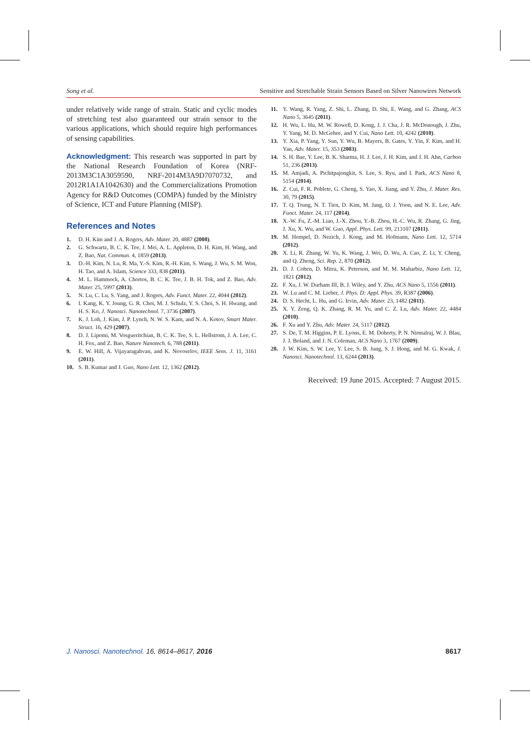Song et al. Sensitive and Stretchable Strain Sensors Based on Silver Nanowires Network
under relatively wide range of strain. Static and cyclic modes of stretching test also guaranteed our strain sensor to the various applications, which should require high performances of sensing capabilities.
Acknowledgment: This research was supported in part by the National Research Foundation of Korea (NRF-2013M3C1A3059590, NRF-2014M3A9D7070732, and 2012R1A1A1042630) and the Commercializations Promotion Agency for R&D Outcomes (COMPA) funded by the Ministry of Science, ICT and Future Planning (MISP).
References and Notes
1. D. H. Kim and J. A. Rogers, Adv. Mater. 20, 4887 (2008).
2. G. Schwartz, B. C. K. Tee, J. Mei, A. L. Appleton, D. H. Kim, H. Wang, and Z. Bao, Nat. Commun. 4, 1859 (2013).
3. D.-H. Kim, N. Lu, R. Ma, Y.-S. Kim, R.-H. Kim, S. Wang, J. Wu, S. M. Won, H. Tao, and A. Islam, Science 333, 838 (2011).
4. M. L. Hammock, A. Chortos, B. C. K. Tee, J. B. H. Tok, and Z. Bao, Adv. Mater. 25, 5997 (2013).
5. N. Lu, C. Lu, S. Yang, and J. Rogers, Adv. Funct. Mater. 22, 4044 (2012).
6. I. Kang, K. Y. Joung, G. R. Choi, M. J. Schulz, Y. S. Choi, S. H. Hwang, and H. S. Ko, J. Nanosci. Nanotechnol. 7, 3736 (2007).
7. K. J. Loh, J. Kim, J. P. Lynch, N. W. S. Kam, and N. A. Kotov, Smart Mater. Struct. 16, 429 (2007).
8. D. J. Lipomi, M. Vosgueritchian, B. C. K. Tee, S. L. Hellstrom, J. A. Lee, C. H. Fox, and Z. Bao, Nature Nanotech. 6, 788 (2011).
9. E. W. Hill, A. Vijayaragahvan, and K. Novoselov, IEEE Sens. J. 11, 3161 (2011).
10. S. B. Kumar and J. Guo, Nano Lett. 12, 1362 (2012).
11. Y. Wang, R. Yang, Z. Shi, L. Zhang, D. Shi, E. Wang, and G. Zhang, ACS Nano 5, 3645 (2011).
12. H. Wu, L. Hu, M. W. Rowell, D. Kong, J. J. Cha, J. R. McDonough, J. Zhu, Y. Yang, M. D. McGehee, and Y. Cui, Nano Lett. 10, 4242 (2010).
13. Y. Xia, P. Yang, Y. Sun, Y. Wu, B. Mayers, B. Gates, Y. Yin, F. Kim, and H. Yan, Adv. Mater. 15, 353 (2003).
14. S. H. Bae, Y. Lee, B. K. Sharma, H. J. Lee, J. H. Kim, and J. H. Ahn, Carbon 51, 236 (2013).
15. M. Amjadi, A. Pichitpajongkit, S. Lee, S. Ryu, and I. Park, ACS Nano 8, 5154 (2014).
16. Z. Cui, F. R. Poblete, G. Cheng, S. Yao, X. Jiang, and Y. Zhu, J. Mater. Res. 30, 79 (2015).
17. T. Q. Trung, N. T. Tien, D. Kim, M. Jang, O. J. Yoon, and N. E. Lee, Adv. Funct. Mater. 24, 117 (2014).
18. X.-W. Fu, Z.-M. Liao, J.-X. Zhou, Y.-B. Zhou, H.-C. Wu, R. Zhang, G. Jing, J. Xu, X. Wu, and W. Guo, Appl. Phys. Lett. 99, 213107 (2011).
19. M. Hempel, D. Nezich, J. Kong, and M. Hofmann, Nano Lett. 12, 5714 (2012).
20. X. Li, R. Zhang, W. Yu, K. Wang, J. Wei, D. Wu, A. Cao, Z. Li, Y. Cheng, and Q. Zheng, Sci. Rep. 2, 870 (2012).
21. D. J. Cohen, D. Mitra, K. Peterson, and M. M. Maharbiz, Nano Lett. 12, 1821 (2012).
22. F. Xu, J. W. Durham III, B. J. Wiley, and Y. Zhu, ACS Nano 5, 1556 (2011).
23. W. Lu and C. M. Lieber, J. Phys. D: Appl. Phys. 39, R387 (2006).
24. D. S. Hecht, L. Hu, and G. Irvin, Adv. Mater. 23, 1482 (2011).
25. X. Y. Zeng, Q. K. Zhang, R. M. Yu, and C. Z. Lu, Adv. Mater. 22, 4484 (2010).
26. F. Xu and Y. Zhu, Adv. Mater. 24, 5117 (2012).
27. S. De, T. M. Higgins, P. E. Lyons, E. M. Doherty, P. N. Nirmalraj, W. J. Blau, J. J. Boland, and J. N. Coleman, ACS Nano 3, 1767 (2009).
28. J. W. Kim, S. W. Lee, Y. Lee, S. B. Jung, S. J. Hong, and M. G. Kwak, J. Nanosci. Nanotechnol. 13, 6244 (2013).
Received: 19 June 2015. Accepted: 7 August 2015.
J. Nanosci. Nanotechnol. 16, 8614–8617, 2016 8617